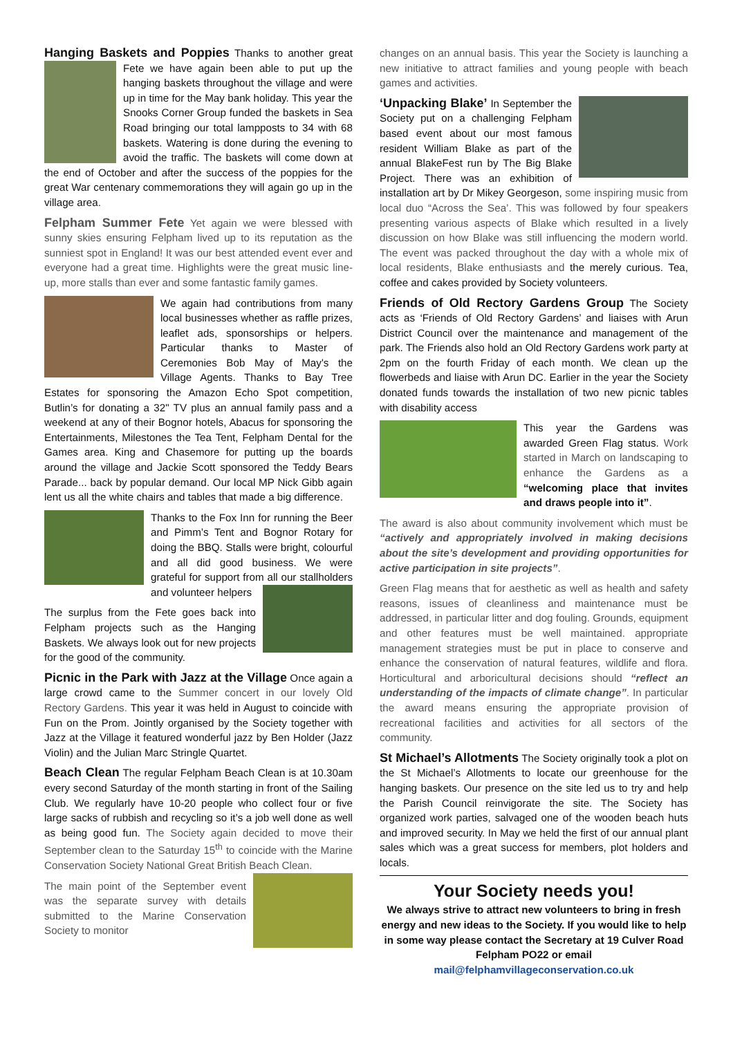Hanging Baskets and Poppies Thanks to another great Fete we have again been able to put up the hanging baskets throughout the village and were up in time for the May bank holiday. This year the Snooks Corner Group funded the baskets in Sea Road bringing our total lampposts to 34 with 68 baskets. Watering is done during the evening to avoid the traffic. The baskets will come down at the end of October and after the success of the poppies for the great War centenary commemorations they will again go up in the village area.
Felpham Summer Fete Yet again we were blessed with sunny skies ensuring Felpham lived up to its reputation as the sunniest spot in England! It was our best attended event ever and everyone had a great time. Highlights were the great music line-up, more stalls than ever and some fantastic family games.
We again had contributions from many local businesses whether as raffle prizes, leaflet ads, sponsorships or helpers. Particular thanks to Master of Ceremonies Bob May of May's the Village Agents. Thanks to Bay Tree Estates for sponsoring the Amazon Echo Spot competition, Butlin’s for donating a 32" TV plus an annual family pass and a weekend at any of their Bognor hotels, Abacus for sponsoring the Entertainments, Milestones the Tea Tent, Felpham Dental for the Games area. King and Chasemore for putting up the boards around the village and Jackie Scott sponsored the Teddy Bears Parade... back by popular demand. Our local MP Nick Gibb again lent us all the white chairs and tables that made a big difference.
Thanks to the Fox Inn for running the Beer and Pimm’s Tent and Bognor Rotary for doing the BBQ. Stalls were bright, colourful and all did good business. We were grateful for support from all our stallholders and volunteer helpers
The surplus from the Fete goes back into Felpham projects such as the Hanging Baskets. We always look out for new projects for the good of the community.
Picnic in the Park with Jazz at the Village Once again a large crowd came to the Summer concert in our lovely Old Rectory Gardens. This year it was held in August to coincide with Fun on the Prom. Jointly organised by the Society together with Jazz at the Village it featured wonderful jazz by Ben Holder (Jazz Violin) and the Julian Marc Stringle Quartet.
Beach Clean The regular Felpham Beach Clean is at 10.30am every second Saturday of the month starting in front of the Sailing Club. We regularly have 10-20 people who collect four or five large sacks of rubbish and recycling so it’s a job well done as well as being good fun. The Society again decided to move their September clean to the Saturday 15<sup>th</sup> to coincide with the Marine Conservation Society National Great British Beach Clean.
The main point of the September event was the separate survey with details submitted to the Marine Conservation Society to monitor
changes on an annual basis. This year the Society is launching a new initiative to attract families and young people with beach games and activities.
‘Unpacking Blake’ In September the Society put on a challenging Felpham based event about our most famous resident William Blake as part of the annual BlakeFest run by The Big Blake Project. There was an exhibition of installation art by Dr Mikey Georgeson, some inspiring music from local duo “Across the Sea’. This was followed by four speakers presenting various aspects of Blake which resulted in a lively discussion on how Blake was still influencing the modern world. The event was packed throughout the day with a whole mix of local residents, Blake enthusiasts and the merely curious. Tea, coffee and cakes provided by Society volunteers.
Friends of Old Rectory Gardens Group The Society acts as ‘Friends of Old Rectory Gardens’ and liaises with Arun District Council over the maintenance and management of the park. The Friends also hold an Old Rectory Gardens work party at 2pm on the fourth Friday of each month. We clean up the flowerbeds and liaise with Arun DC. Earlier in the year the Society donated funds towards the installation of two new picnic tables with disability access
This year the Gardens was awarded Green Flag status. Work started in March on landscaping to enhance the Gardens as a “welcoming place that invites and draws people into it”.
The award is also about community involvement which must be “actively and appropriately involved in making decisions about the site’s development and providing opportunities for active participation in site projects”.
Green Flag means that for aesthetic as well as health and safety reasons, issues of cleanliness and maintenance must be addressed, in particular litter and dog fouling. Grounds, equipment and other features must be well maintained. appropriate management strategies must be put in place to conserve and enhance the conservation of natural features, wildlife and flora. Horticultural and arboricultural decisions should “reflect an understanding of the impacts of climate change”. In particular the award means ensuring the appropriate provision of recreational facilities and activities for all sectors of the community.
St Michael’s Allotments The Society originally took a plot on the St Michael’s Allotments to locate our greenhouse for the hanging baskets. Our presence on the site led us to try and help the Parish Council reinvigorate the site. The Society has organized work parties, salvaged one of the wooden beach huts and improved security. In May we held the first of our annual plant sales which was a great success for members, plot holders and locals.
Your Society needs you!
We always strive to attract new volunteers to bring in fresh energy and new ideas to the Society. If you would like to help in some way please contact the Secretary at 19 Culver Road Felpham PO22 or email
mail@felphamvillageconservation.co.uk